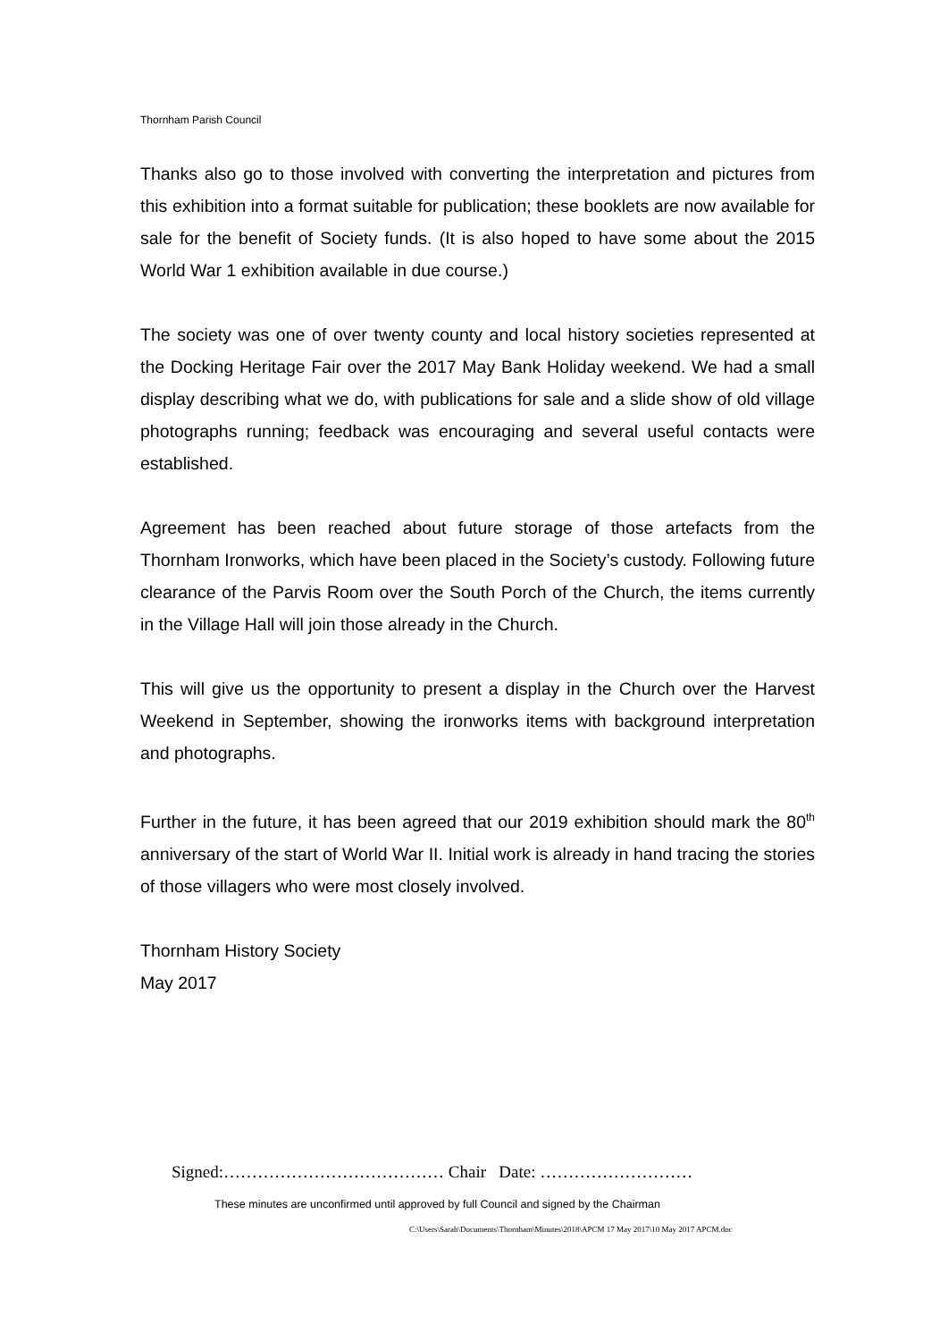Thornham Parish Council
Thanks also go to those involved with converting the interpretation and pictures from this exhibition into a format suitable for publication; these booklets are now available for sale for the benefit of Society funds. (It is also hoped to have some about the 2015 World War 1 exhibition available in due course.)
The society was one of over twenty county and local history societies represented at the Docking Heritage Fair over the 2017 May Bank Holiday weekend. We had a small display describing what we do, with publications for sale and a slide show of old village photographs running; feedback was encouraging and several useful contacts were established.
Agreement has been reached about future storage of those artefacts from the Thornham Ironworks, which have been placed in the Society’s custody. Following future clearance of the Parvis Room over the South Porch of the Church, the items currently in the Village Hall will join those already in the Church.
This will give us the opportunity to present a display in the Church over the Harvest Weekend in September, showing the ironworks items with background interpretation and photographs.
Further in the future, it has been agreed that our 2019 exhibition should mark the 80<sup>th</sup> anniversary of the start of World War II. Initial work is already in hand tracing the stories of those villagers who were most closely involved.
Thornham History Society
May 2017
Signed:………………………………… Chair Date: ………………………
These minutes are unconfirmed until approved by full Council and signed by the Chairman
C:\Users\Sarah\Documents\Thornham\Minutes\2018\APCM 17 May 2017\10 May 2017 APCM.doc